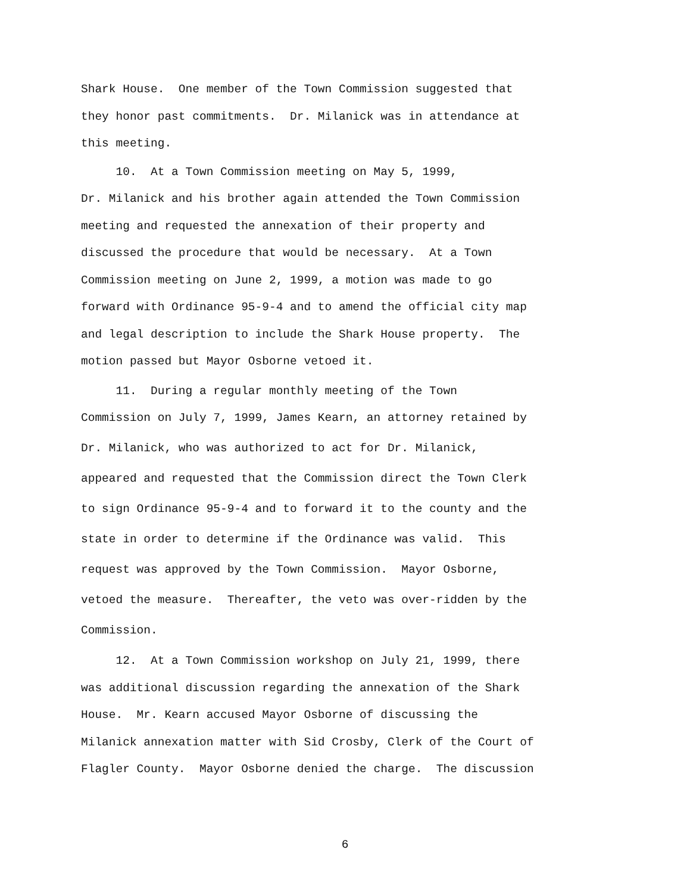Shark House. One member of the Town Commission suggested that
they honor past commitments. Dr. Milanick was in attendance at
this meeting.
10. At a Town Commission meeting on May 5, 1999,
Dr. Milanick and his brother again attended the Town Commission
meeting and requested the annexation of their property and
discussed the procedure that would be necessary. At a Town
Commission meeting on June 2, 1999, a motion was made to go
forward with Ordinance 95-9-4 and to amend the official city map
and legal description to include the Shark House property. The
motion passed but Mayor Osborne vetoed it.
11. During a regular monthly meeting of the Town
Commission on July 7, 1999, James Kearn, an attorney retained by
Dr. Milanick, who was authorized to act for Dr. Milanick,
appeared and requested that the Commission direct the Town Clerk
to sign Ordinance 95-9-4 and to forward it to the county and the
state in order to determine if the Ordinance was valid. This
request was approved by the Town Commission. Mayor Osborne,
vetoed the measure. Thereafter, the veto was over-ridden by the
Commission.
12. At a Town Commission workshop on July 21, 1999, there
was additional discussion regarding the annexation of the Shark
House. Mr. Kearn accused Mayor Osborne of discussing the
Milanick annexation matter with Sid Crosby, Clerk of the Court of
Flagler County. Mayor Osborne denied the charge. The discussion
6